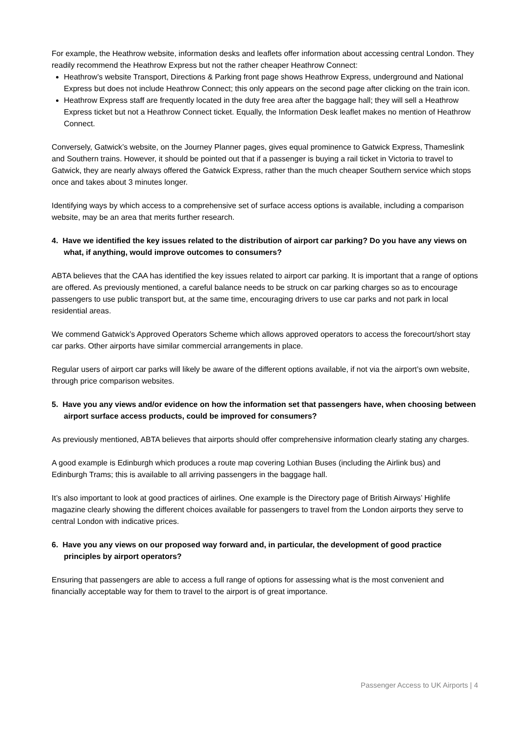For example, the Heathrow website, information desks and leaflets offer information about accessing central London. They readily recommend the Heathrow Express but not the rather cheaper Heathrow Connect:
Heathrow’s website Transport, Directions & Parking front page shows Heathrow Express, underground and National Express but does not include Heathrow Connect; this only appears on the second page after clicking on the train icon.
Heathrow Express staff are frequently located in the duty free area after the baggage hall; they will sell a Heathrow Express ticket but not a Heathrow Connect ticket. Equally, the Information Desk leaflet makes no mention of Heathrow Connect.
Conversely, Gatwick’s website, on the Journey Planner pages, gives equal prominence to Gatwick Express, Thameslink and Southern trains. However, it should be pointed out that if a passenger is buying a rail ticket in Victoria to travel to Gatwick, they are nearly always offered the Gatwick Express, rather than the much cheaper Southern service which stops once and takes about 3 minutes longer.
Identifying ways by which access to a comprehensive set of surface access options is available, including a comparison website, may be an area that merits further research.
4. Have we identified the key issues related to the distribution of airport car parking? Do you have any views on what, if anything, would improve outcomes to consumers?
ABTA believes that the CAA has identified the key issues related to airport car parking. It is important that a range of options are offered. As previously mentioned, a careful balance needs to be struck on car parking charges so as to encourage passengers to use public transport but, at the same time, encouraging drivers to use car parks and not park in local residential areas.
We commend Gatwick’s Approved Operators Scheme which allows approved operators to access the forecourt/short stay car parks. Other airports have similar commercial arrangements in place.
Regular users of airport car parks will likely be aware of the different options available, if not via the airport’s own website, through price comparison websites.
5. Have you any views and/or evidence on how the information set that passengers have, when choosing between airport surface access products, could be improved for consumers?
As previously mentioned, ABTA believes that airports should offer comprehensive information clearly stating any charges.
A good example is Edinburgh which produces a route map covering Lothian Buses (including the Airlink bus) and Edinburgh Trams; this is available to all arriving passengers in the baggage hall.
It’s also important to look at good practices of airlines. One example is the Directory page of British Airways’ Highlife magazine clearly showing the different choices available for passengers to travel from the London airports they serve to central London with indicative prices.
6. Have you any views on our proposed way forward and, in particular, the development of good practice principles by airport operators?
Ensuring that passengers are able to access a full range of options for assessing what is the most convenient and financially acceptable way for them to travel to the airport is of great importance.
Passenger Access to UK Airports | 4